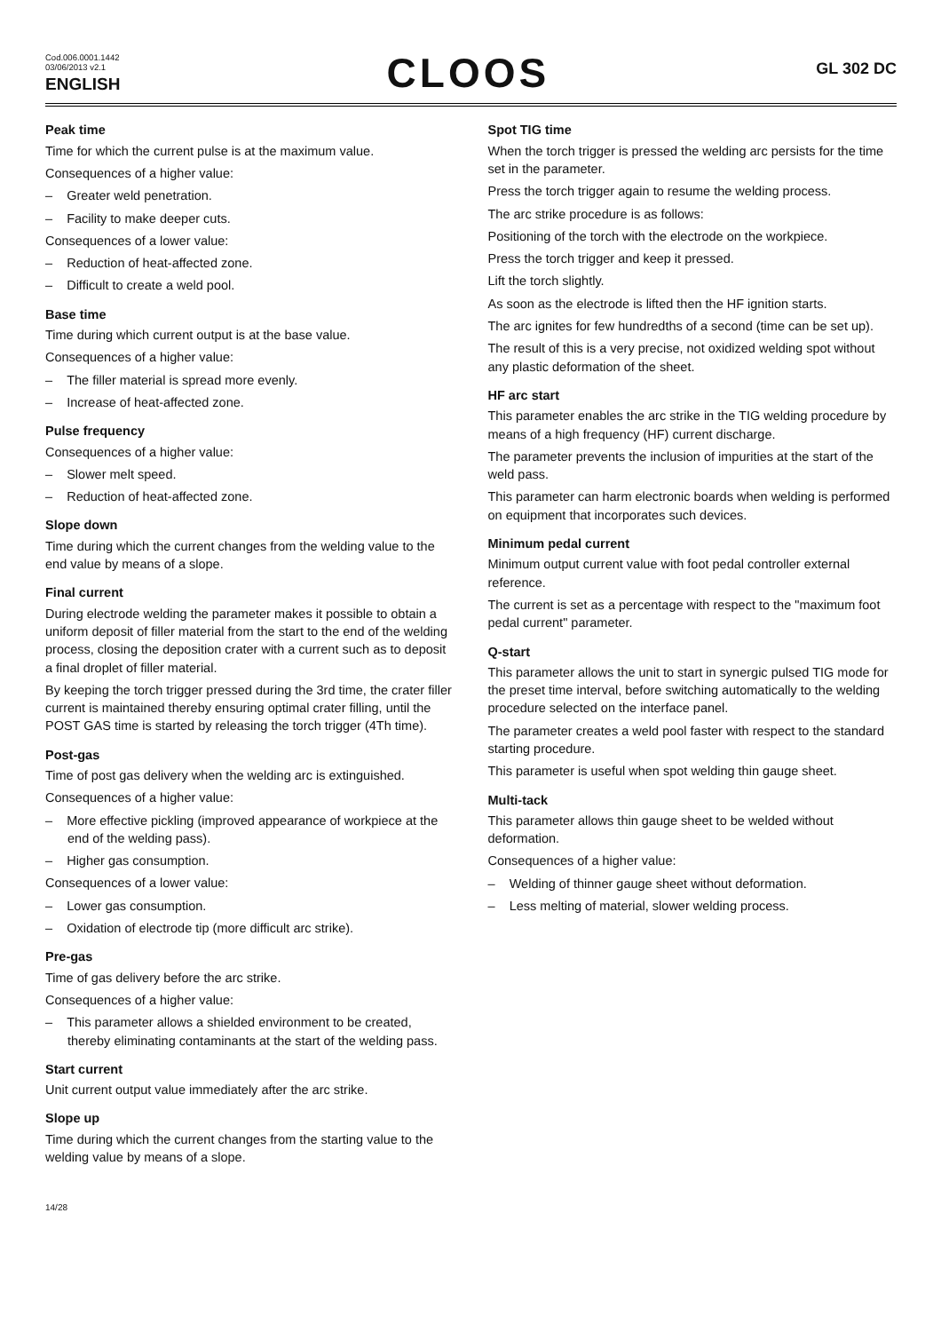Cod.006.0001.1442
03/06/2013 v2.1
ENGLISH
CLOOS
GL 302 DC
Peak time
Time for which the current pulse is at the maximum value.
Consequences of a higher value:
– Greater weld penetration.
– Facility to make deeper cuts.
Consequences of a lower value:
– Reduction of heat-affected zone.
– Difficult to create a weld pool.
Base time
Time during which current output is at the base value.
Consequences of a higher value:
– The filler material is spread more evenly.
– Increase of heat-affected zone.
Pulse frequency
Consequences of a higher value:
– Slower melt speed.
– Reduction of heat-affected zone.
Slope down
Time during which the current changes from the welding value to the end value by means of a slope.
Final current
During electrode welding the parameter makes it possible to obtain a uniform deposit of filler material from the start to the end of the welding process, closing the deposition crater with a current such as to deposit a final droplet of filler material.
By keeping the torch trigger pressed during the 3rd time, the crater filler current is maintained thereby ensuring optimal crater filling, until the POST GAS time is started by releasing the torch trigger (4Th time).
Post-gas
Time of post gas delivery when the welding arc is extinguished.
Consequences of a higher value:
– More effective pickling (improved appearance of workpiece at the end of the welding pass).
– Higher gas consumption.
Consequences of a lower value:
– Lower gas consumption.
– Oxidation of electrode tip (more difficult arc strike).
Pre-gas
Time of gas delivery before the arc strike.
Consequences of a higher value:
– This parameter allows a shielded environment to be created, thereby eliminating contaminants at the start of the welding pass.
Start current
Unit current output value immediately after the arc strike.
Slope up
Time during which the current changes from the starting value to the welding value by means of a slope.
14/28
Spot TIG time
When the torch trigger is pressed the welding arc persists for the time set in the parameter.
Press the torch trigger again to resume the welding process.
The arc strike procedure is as follows:
Positioning of the torch with the electrode on the workpiece.
Press the torch trigger and keep it pressed.
Lift the torch slightly.
As soon as the electrode is lifted then the HF ignition starts.
The arc ignites for few hundredths of a second (time can be set up).
The result of this is a very precise, not oxidized welding spot without any plastic deformation of the sheet.
HF arc start
This parameter enables the arc strike in the TIG welding procedure by means of a high frequency (HF) current discharge.
The parameter prevents the inclusion of impurities at the start of the weld pass.
This parameter can harm electronic boards when welding is performed on equipment that incorporates such devices.
Minimum pedal current
Minimum output current value with foot pedal controller external reference.
The current is set as a percentage with respect to the "maximum foot pedal current" parameter.
Q-start
This parameter allows the unit to start in synergic pulsed TIG mode for the preset time interval, before switching automatically to the welding procedure selected on the interface panel.
The parameter creates a weld pool faster with respect to the standard starting procedure.
This parameter is useful when spot welding thin gauge sheet.
Multi-tack
This parameter allows thin gauge sheet to be welded without deformation.
Consequences of a higher value:
– Welding of thinner gauge sheet without deformation.
– Less melting of material, slower welding process.